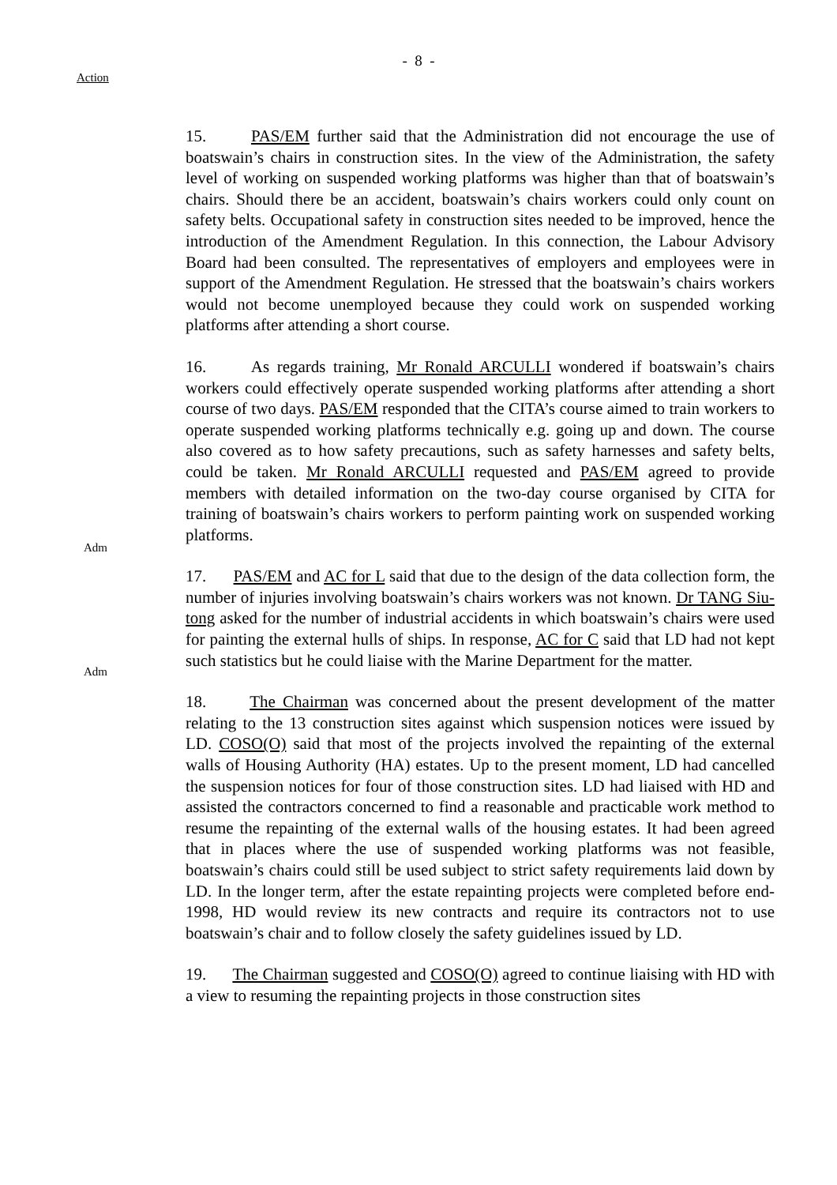- 8 -
Action
Adm
Adm
15. PAS/EM further said that the Administration did not encourage the use of boatswain’s chairs in construction sites. In the view of the Administration, the safety level of working on suspended working platforms was higher than that of boatswain’s chairs. Should there be an accident, boatswain’s chairs workers could only count on safety belts. Occupational safety in construction sites needed to be improved, hence the introduction of the Amendment Regulation. In this connection, the Labour Advisory Board had been consulted. The representatives of employers and employees were in support of the Amendment Regulation. He stressed that the boatswain’s chairs workers would not become unemployed because they could work on suspended working platforms after attending a short course.
16. As regards training, Mr Ronald ARCULLI wondered if boatswain’s chairs workers could effectively operate suspended working platforms after attending a short course of two days. PAS/EM responded that the CITA’s course aimed to train workers to operate suspended working platforms technically e.g. going up and down. The course also covered as to how safety precautions, such as safety harnesses and safety belts, could be taken. Mr Ronald ARCULLI requested and PAS/EM agreed to provide members with detailed information on the two-day course organised by CITA for training of boatswain’s chairs workers to perform painting work on suspended working platforms.
17. PAS/EM and AC for L said that due to the design of the data collection form, the number of injuries involving boatswain’s chairs workers was not known. Dr TANG Siu-tong asked for the number of industrial accidents in which boatswain’s chairs were used for painting the external hulls of ships. In response, AC for C said that LD had not kept such statistics but he could liaise with the Marine Department for the matter.
18. The Chairman was concerned about the present development of the matter relating to the 13 construction sites against which suspension notices were issued by LD. COSO(O) said that most of the projects involved the repainting of the external walls of Housing Authority (HA) estates. Up to the present moment, LD had cancelled the suspension notices for four of those construction sites. LD had liaised with HD and assisted the contractors concerned to find a reasonable and practicable work method to resume the repainting of the external walls of the housing estates. It had been agreed that in places where the use of suspended working platforms was not feasible, boatswain’s chairs could still be used subject to strict safety requirements laid down by LD. In the longer term, after the estate repainting projects were completed before end-1998, HD would review its new contracts and require its contractors not to use boatswain’s chair and to follow closely the safety guidelines issued by LD.
19. The Chairman suggested and COSO(O) agreed to continue liaising with HD with a view to resuming the repainting projects in those construction sites